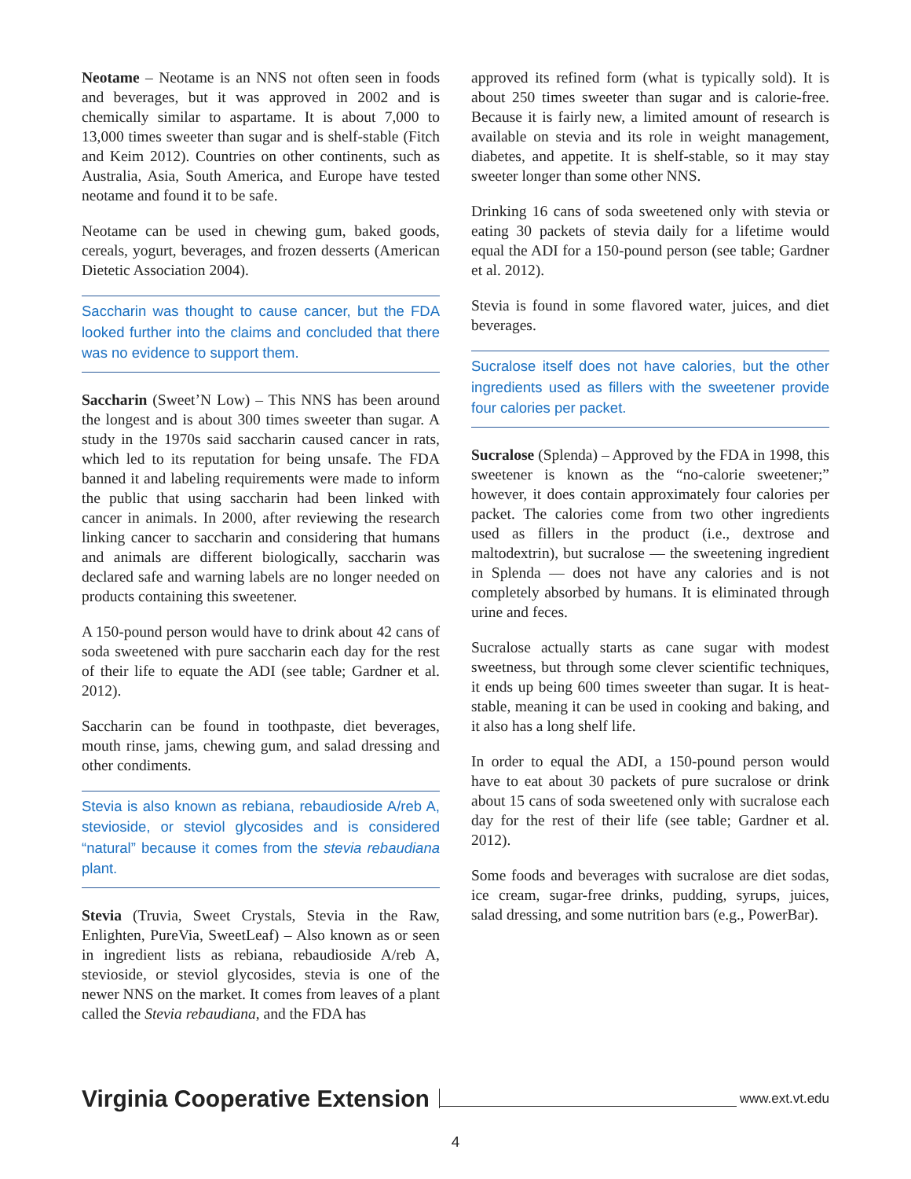Neotame – Neotame is an NNS not often seen in foods and beverages, but it was approved in 2002 and is chemically similar to aspartame. It is about 7,000 to 13,000 times sweeter than sugar and is shelf-stable (Fitch and Keim 2012). Countries on other continents, such as Australia, Asia, South America, and Europe have tested neotame and found it to be safe.
Neotame can be used in chewing gum, baked goods, cereals, yogurt, beverages, and frozen desserts (American Dietetic Association 2004).
Saccharin was thought to cause cancer, but the FDA looked further into the claims and concluded that there was no evidence to support them.
Saccharin (Sweet’N Low) – This NNS has been around the longest and is about 300 times sweeter than sugar. A study in the 1970s said saccharin caused cancer in rats, which led to its reputation for being unsafe. The FDA banned it and labeling requirements were made to inform the public that using saccharin had been linked with cancer in animals. In 2000, after reviewing the research linking cancer to saccharin and considering that humans and animals are different biologically, saccharin was declared safe and warning labels are no longer needed on products containing this sweetener.
A 150-pound person would have to drink about 42 cans of soda sweetened with pure saccharin each day for the rest of their life to equate the ADI (see table; Gardner et al. 2012).
Saccharin can be found in toothpaste, diet beverages, mouth rinse, jams, chewing gum, and salad dressing and other condiments.
Stevia is also known as rebiana, rebaudioside A/reb A, stevioside, or steviol glycosides and is considered “natural” because it comes from the stevia rebaudiana plant.
Stevia (Truvia, Sweet Crystals, Stevia in the Raw, Enlighten, PureVia, SweetLeaf) – Also known as or seen in ingredient lists as rebiana, rebaudioside A/reb A, stevioside, or steviol glycosides, stevia is one of the newer NNS on the market. It comes from leaves of a plant called the Stevia rebaudiana, and the FDA has
approved its refined form (what is typically sold). It is about 250 times sweeter than sugar and is calorie-free. Because it is fairly new, a limited amount of research is available on stevia and its role in weight management, diabetes, and appetite. It is shelf-stable, so it may stay sweeter longer than some other NNS.
Drinking 16 cans of soda sweetened only with stevia or eating 30 packets of stevia daily for a lifetime would equal the ADI for a 150-pound person (see table; Gardner et al. 2012).
Stevia is found in some flavored water, juices, and diet beverages.
Sucralose itself does not have calories, but the other ingredients used as fillers with the sweetener provide four calories per packet.
Sucralose (Splenda) – Approved by the FDA in 1998, this sweetener is known as the “no-calorie sweetener;” however, it does contain approximately four calories per packet. The calories come from two other ingredients used as fillers in the product (i.e., dextrose and maltodextrin), but sucralose — the sweetening ingredient in Splenda — does not have any calories and is not completely absorbed by humans. It is eliminated through urine and feces.
Sucralose actually starts as cane sugar with modest sweetness, but through some clever scientific techniques, it ends up being 600 times sweeter than sugar. It is heat-stable, meaning it can be used in cooking and baking, and it also has a long shelf life.
In order to equal the ADI, a 150-pound person would have to eat about 30 packets of pure sucralose or drink about 15 cans of soda sweetened only with sucralose each day for the rest of their life (see table; Gardner et al. 2012).
Some foods and beverages with sucralose are diet sodas, ice cream, sugar-free drinks, pudding, syrups, juices, salad dressing, and some nutrition bars (e.g., PowerBar).
Virginia Cooperative Extension www.ext.vt.edu
4